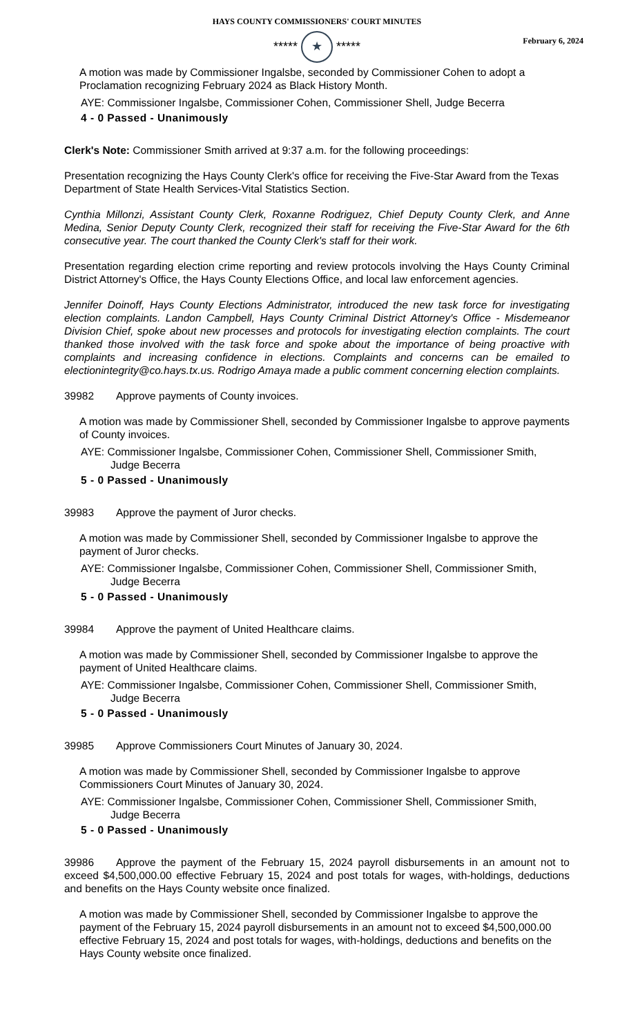HAYS COUNTY COMMISSIONERS' COURT MINUTES
February 6, 2024
***** ★ *****
A motion was made by Commissioner Ingalsbe, seconded by Commissioner Cohen to adopt a Proclamation recognizing February 2024 as Black History Month.
AYE: Commissioner Ingalsbe, Commissioner Cohen, Commissioner Shell, Judge Becerra
4 - 0 Passed - Unanimously
Clerk's Note: Commissioner Smith arrived at 9:37 a.m. for the following proceedings:
Presentation recognizing the Hays County Clerk's office for receiving the Five-Star Award from the Texas Department of State Health Services-Vital Statistics Section.
Cynthia Millonzi, Assistant County Clerk, Roxanne Rodriguez, Chief Deputy County Clerk, and Anne Medina, Senior Deputy County Clerk, recognized their staff for receiving the Five-Star Award for the 6th consecutive year. The court thanked the County Clerk's staff for their work.
Presentation regarding election crime reporting and review protocols involving the Hays County Criminal District Attorney's Office, the Hays County Elections Office, and local law enforcement agencies.
Jennifer Doinoff, Hays County Elections Administrator, introduced the new task force for investigating election complaints. Landon Campbell, Hays County Criminal District Attorney's Office - Misdemeanor Division Chief, spoke about new processes and protocols for investigating election complaints. The court thanked those involved with the task force and spoke about the importance of being proactive with complaints and increasing confidence in elections. Complaints and concerns can be emailed to electionintegrity@co.hays.tx.us. Rodrigo Amaya made a public comment concerning election complaints.
39982 Approve payments of County invoices.
A motion was made by Commissioner Shell, seconded by Commissioner Ingalsbe to approve payments of County invoices.
AYE: Commissioner Ingalsbe, Commissioner Cohen, Commissioner Shell, Commissioner Smith, Judge Becerra
5 - 0 Passed - Unanimously
39983 Approve the payment of Juror checks.
A motion was made by Commissioner Shell, seconded by Commissioner Ingalsbe to approve the payment of Juror checks.
AYE: Commissioner Ingalsbe, Commissioner Cohen, Commissioner Shell, Commissioner Smith, Judge Becerra
5 - 0 Passed - Unanimously
39984 Approve the payment of United Healthcare claims.
A motion was made by Commissioner Shell, seconded by Commissioner Ingalsbe to approve the payment of United Healthcare claims.
AYE: Commissioner Ingalsbe, Commissioner Cohen, Commissioner Shell, Commissioner Smith, Judge Becerra
5 - 0 Passed - Unanimously
39985 Approve Commissioners Court Minutes of January 30, 2024.
A motion was made by Commissioner Shell, seconded by Commissioner Ingalsbe to approve Commissioners Court Minutes of January 30, 2024.
AYE: Commissioner Ingalsbe, Commissioner Cohen, Commissioner Shell, Commissioner Smith, Judge Becerra
5 - 0 Passed - Unanimously
39986 Approve the payment of the February 15, 2024 payroll disbursements in an amount not to exceed $4,500,000.00 effective February 15, 2024 and post totals for wages, with-holdings, deductions and benefits on the Hays County website once finalized.
A motion was made by Commissioner Shell, seconded by Commissioner Ingalsbe to approve the payment of the February 15, 2024 payroll disbursements in an amount not to exceed $4,500,000.00 effective February 15, 2024 and post totals for wages, with-holdings, deductions and benefits on the Hays County website once finalized.